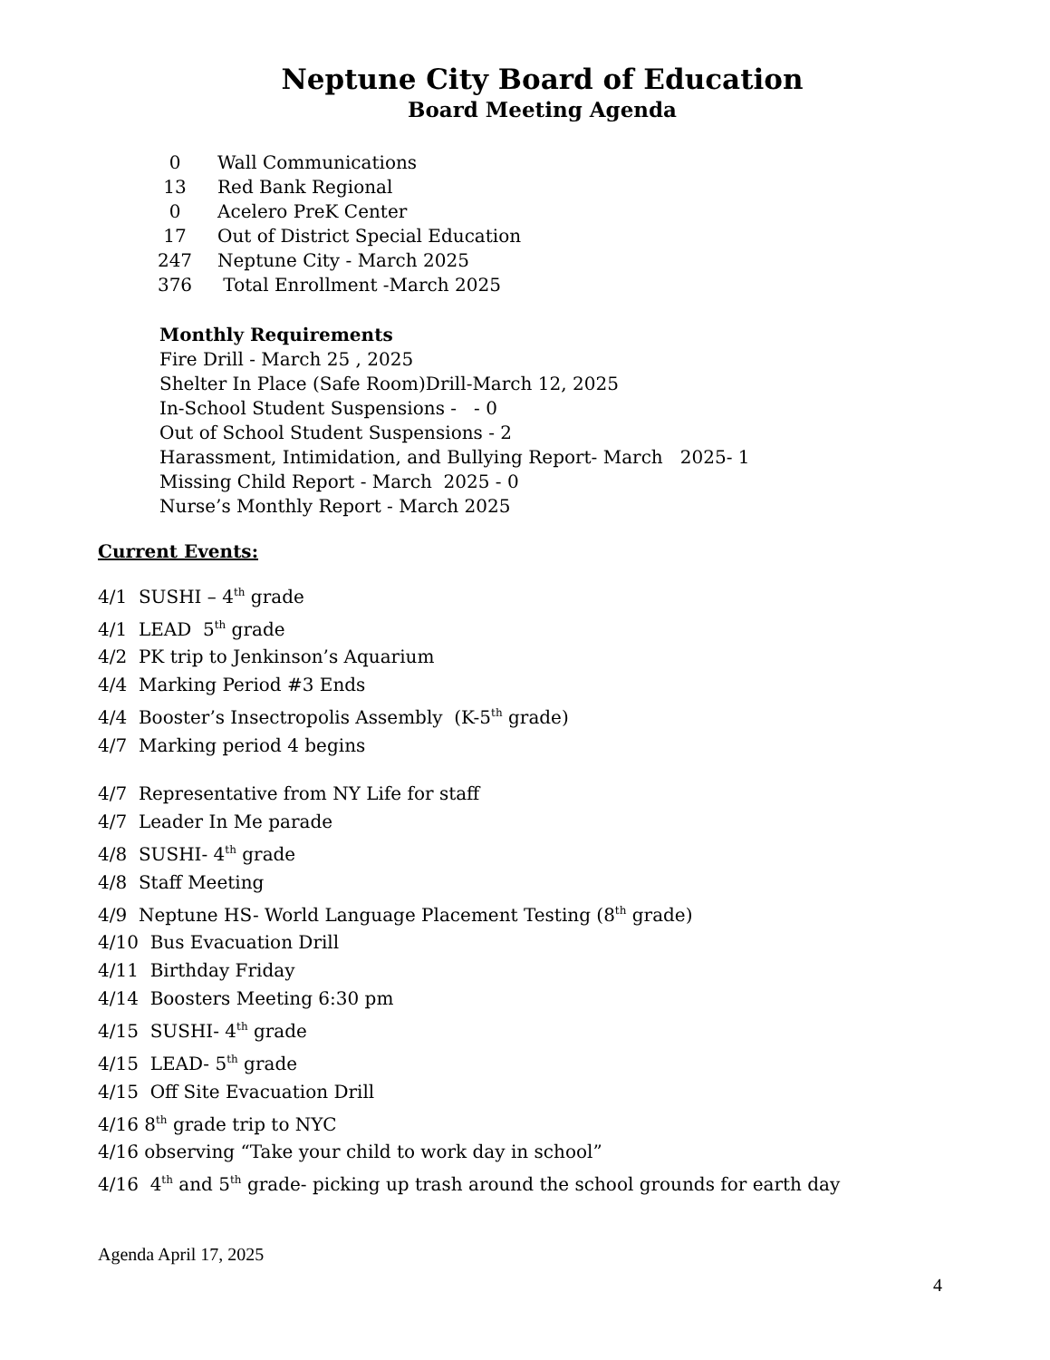Neptune City Board of Education
Board Meeting Agenda
0 Wall Communications
13 Red Bank Regional
0 Acelero PreK Center
17 Out of District Special Education
247 Neptune City - March 2025
376 Total Enrollment -March 2025
Monthly Requirements
Fire Drill - March 25 , 2025
Shelter In Place (Safe Room)Drill-March 12, 2025
In-School Student Suspensions - - 0
Out of School Student Suspensions - 2
Harassment, Intimidation, and Bullying Report- March 2025- 1
Missing Child Report - March 2025 - 0
Nurse’s Monthly Report - March 2025
Current Events:
4/1 SUSHI – 4<sup>th</sup> grade
4/1 LEAD 5<sup>th</sup> grade
4/2 PK trip to Jenkinson’s Aquarium
4/4 Marking Period #3 Ends
4/4 Booster’s Insectropolis Assembly (K-5<sup>th</sup> grade)
4/7 Marking period 4 begins
4/7 Representative from NY Life for staff
4/7 Leader In Me parade
4/8 SUSHI- 4<sup>th</sup> grade
4/8 Staff Meeting
4/9 Neptune HS- World Language Placement Testing (8<sup>th</sup> grade)
4/10 Bus Evacuation Drill
4/11 Birthday Friday
4/14 Boosters Meeting 6:30 pm
4/15 SUSHI- 4<sup>th</sup> grade
4/15 LEAD- 5<sup>th</sup> grade
4/15 Off Site Evacuation Drill
4/16 8<sup>th</sup> grade trip to NYC
4/16 observing “Take your child to work day in school”
4/16 4<sup>th</sup> and 5<sup>th</sup> grade- picking up trash around the school grounds for earth day
Agenda April 17, 2025
4